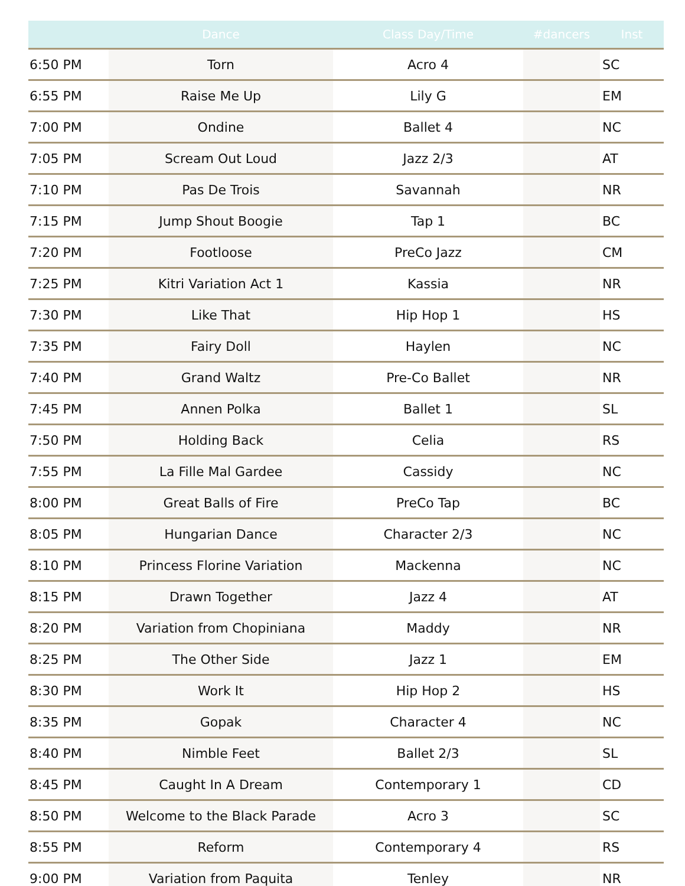| | Dance | Class Day/Time | #dancers | Inst |
| --- | --- | --- | --- | --- |
| 6:50 PM | Torn | Acro 4 | | SC |
| 6:55 PM | Raise Me Up | Lily G | | EM |
| 7:00 PM | Ondine | Ballet 4 | | NC |
| 7:05 PM | Scream Out Loud | Jazz 2/3 | | AT |
| 7:10 PM | Pas De Trois | Savannah | | NR |
| 7:15 PM | Jump Shout Boogie | Tap 1 | | BC |
| 7:20 PM | Footloose | PreCo Jazz | | CM |
| 7:25 PM | Kitri Variation Act 1 | Kassia | | NR |
| 7:30 PM | Like That | Hip Hop 1 | | HS |
| 7:35 PM | Fairy Doll | Haylen | | NC |
| 7:40 PM | Grand Waltz | Pre-Co Ballet | | NR |
| 7:45 PM | Annen Polka | Ballet 1 | | SL |
| 7:50 PM | Holding Back | Celia | | RS |
| 7:55 PM | La Fille Mal Gardee | Cassidy | | NC |
| 8:00 PM | Great Balls of Fire | PreCo Tap | | BC |
| 8:05 PM | Hungarian Dance | Character 2/3 | | NC |
| 8:10 PM | Princess Florine Variation | Mackenna | | NC |
| 8:15 PM | Drawn Together | Jazz 4 | | AT |
| 8:20 PM | Variation from Chopiniana | Maddy | | NR |
| 8:25 PM | The Other Side | Jazz 1 | | EM |
| 8:30 PM | Work It | Hip Hop 2 | | HS |
| 8:35 PM | Gopak | Character 4 | | NC |
| 8:40 PM | Nimble Feet | Ballet 2/3 | | SL |
| 8:45 PM | Caught In A Dream | Contemporary 1 | | CD |
| 8:50 PM | Welcome to the Black Parade | Acro 3 | | SC |
| 8:55 PM | Reform | Contemporary 4 | | RS |
| 9:00 PM | Variation from Paquita | Tenley | | NR |